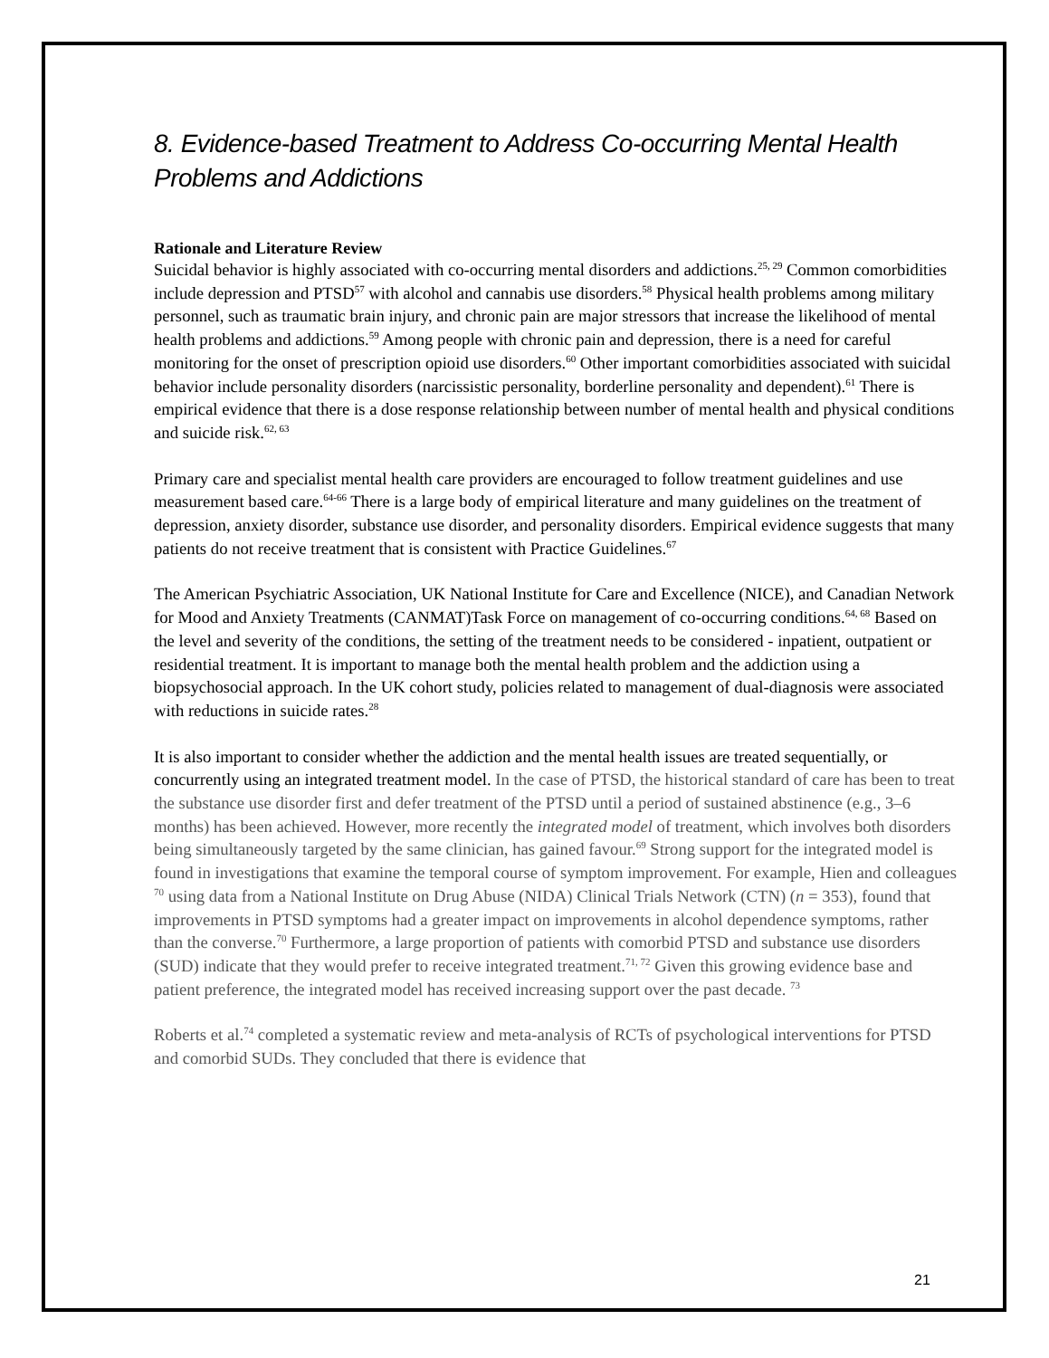8. Evidence-based Treatment to Address Co-occurring Mental Health Problems and Addictions
Rationale and Literature Review
Suicidal behavior is highly associated with co-occurring mental disorders and addictions.<sup>25, 29</sup> Common comorbidities include depression and PTSD<sup>57</sup> with alcohol and cannabis use disorders.<sup>58</sup> Physical health problems among military personnel, such as traumatic brain injury, and chronic pain are major stressors that increase the likelihood of mental health problems and addictions.<sup>59</sup> Among people with chronic pain and depression, there is a need for careful monitoring for the onset of prescription opioid use disorders.<sup>60</sup> Other important comorbidities associated with suicidal behavior include personality disorders (narcissistic personality, borderline personality and dependent).<sup>61</sup> There is empirical evidence that there is a dose response relationship between number of mental health and physical conditions and suicide risk.<sup>62, 63</sup>
Primary care and specialist mental health care providers are encouraged to follow treatment guidelines and use measurement based care.<sup>64-66</sup> There is a large body of empirical literature and many guidelines on the treatment of depression, anxiety disorder, substance use disorder, and personality disorders. Empirical evidence suggests that many patients do not receive treatment that is consistent with Practice Guidelines.<sup>67</sup>
The American Psychiatric Association, UK National Institute for Care and Excellence (NICE), and Canadian Network for Mood and Anxiety Treatments (CANMAT)Task Force on management of co-occurring conditions.<sup>64, 68</sup> Based on the level and severity of the conditions, the setting of the treatment needs to be considered - inpatient, outpatient or residential treatment. It is important to manage both the mental health problem and the addiction using a biopsychosocial approach. In the UK cohort study, policies related to management of dual-diagnosis were associated with reductions in suicide rates.<sup>28</sup>
It is also important to consider whether the addiction and the mental health issues are treated sequentially, or concurrently using an integrated treatment model. In the case of PTSD, the historical standard of care has been to treat the substance use disorder first and defer treatment of the PTSD until a period of sustained abstinence (e.g., 3–6 months) has been achieved. However, more recently the integrated model of treatment, which involves both disorders being simultaneously targeted by the same clinician, has gained favour.<sup>69</sup> Strong support for the integrated model is found in investigations that examine the temporal course of symptom improvement. For example, Hien and colleagues <sup>70</sup> using data from a National Institute on Drug Abuse (NIDA) Clinical Trials Network (CTN) (n = 353), found that improvements in PTSD symptoms had a greater impact on improvements in alcohol dependence symptoms, rather than the converse.<sup>70</sup> Furthermore, a large proportion of patients with comorbid PTSD and substance use disorders (SUD) indicate that they would prefer to receive integrated treatment.<sup>71, 72</sup> Given this growing evidence base and patient preference, the integrated model has received increasing support over the past decade. <sup>73</sup>
Roberts et al.<sup>74</sup> completed a systematic review and meta-analysis of RCTs of psychological interventions for PTSD and comorbid SUDs. They concluded that there is evidence that
21